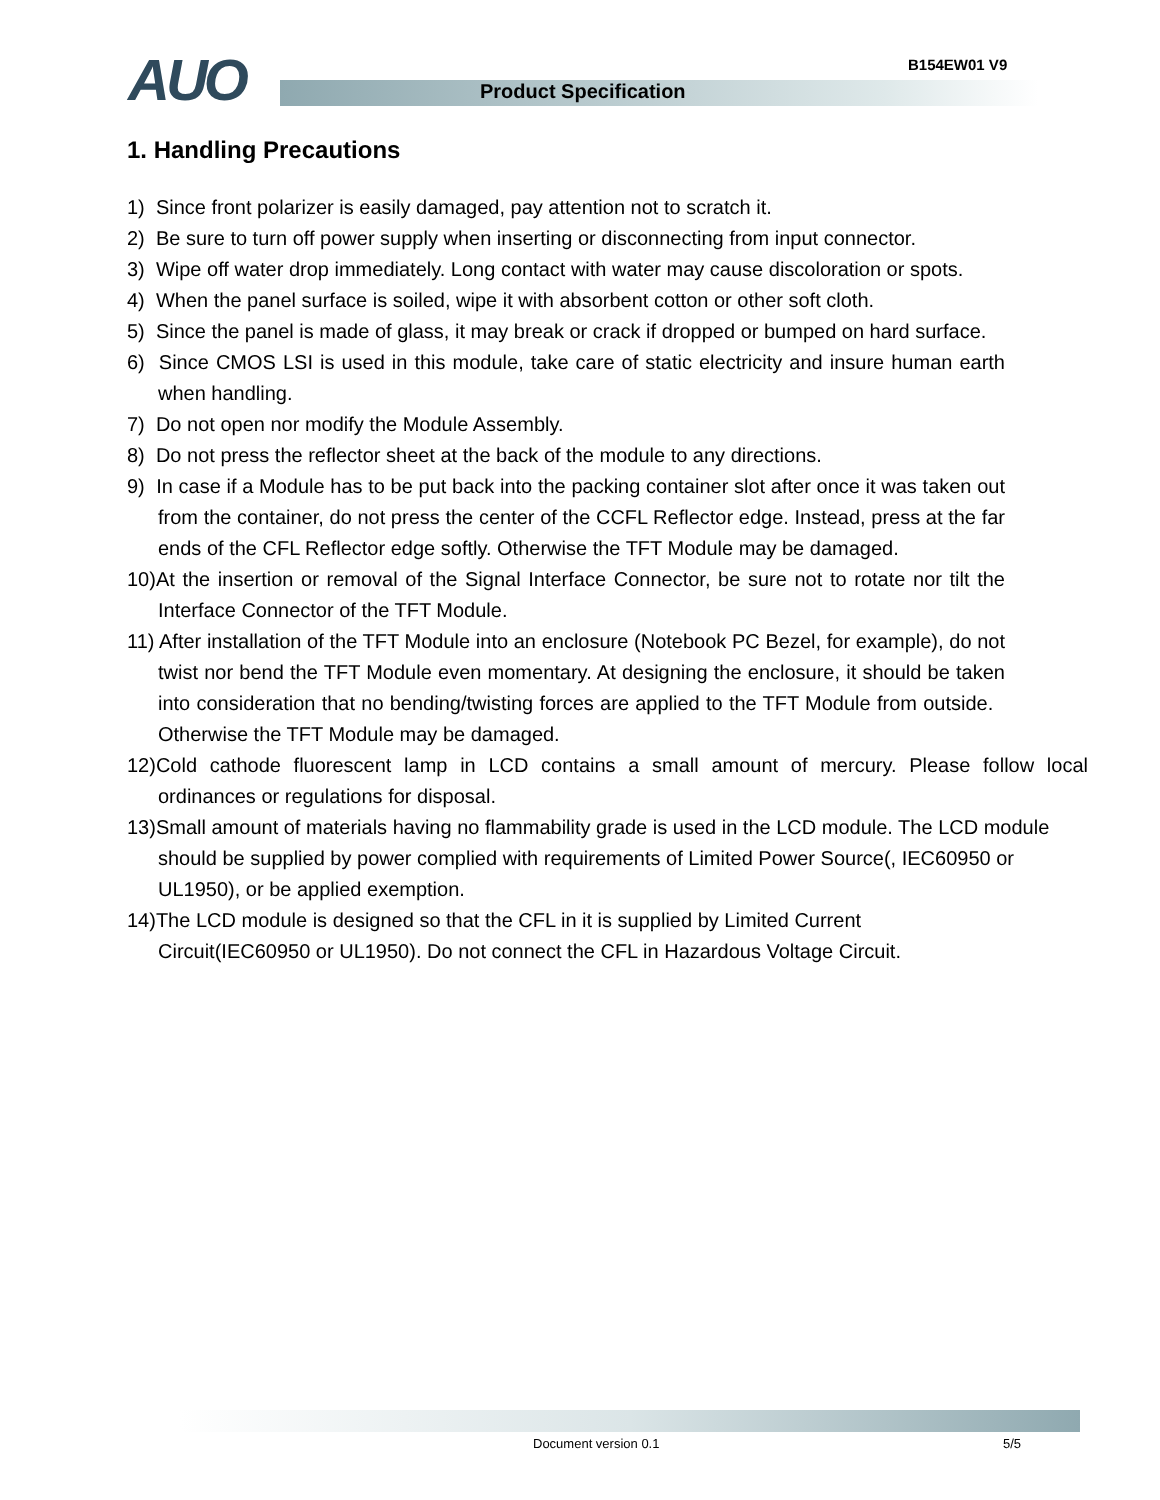B154EW01 V9
AUO Product Specification
1. Handling Precautions
1) Since front polarizer is easily damaged, pay attention not to scratch it.
2) Be sure to turn off power supply when inserting or disconnecting from input connector.
3) Wipe off water drop immediately. Long contact with water may cause discoloration or spots.
4) When the panel surface is soiled, wipe it with absorbent cotton or other soft cloth.
5) Since the panel is made of glass, it may break or crack if dropped or bumped on hard surface.
6) Since CMOS LSI is used in this module, take care of static electricity and insure human earth when handling.
7) Do not open nor modify the Module Assembly.
8) Do not press the reflector sheet at the back of the module to any directions.
9) In case if a Module has to be put back into the packing container slot after once it was taken out from the container, do not press the center of the CCFL Reflector edge. Instead, press at the far ends of the CFL Reflector edge softly. Otherwise the TFT Module may be damaged.
10)At the insertion or removal of the Signal Interface Connector, be sure not to rotate nor tilt the Interface Connector of the TFT Module.
11) After installation of the TFT Module into an enclosure (Notebook PC Bezel, for example), do not twist nor bend the TFT Module even momentary. At designing the enclosure, it should be taken into consideration that no bending/twisting forces are applied to the TFT Module from outside. Otherwise the TFT Module may be damaged.
12)Cold cathode fluorescent lamp in LCD contains a small amount of mercury. Please follow local ordinances or regulations for disposal.
13)Small amount of materials having no flammability grade is used in the LCD module. The LCD module should be supplied by power complied with requirements of Limited Power Source(, IEC60950 or UL1950), or be applied exemption.
14)The LCD module is designed so that the CFL in it is supplied by Limited Current Circuit(IEC60950 or UL1950). Do not connect the CFL in Hazardous Voltage Circuit.
Document version 0.1 5/5